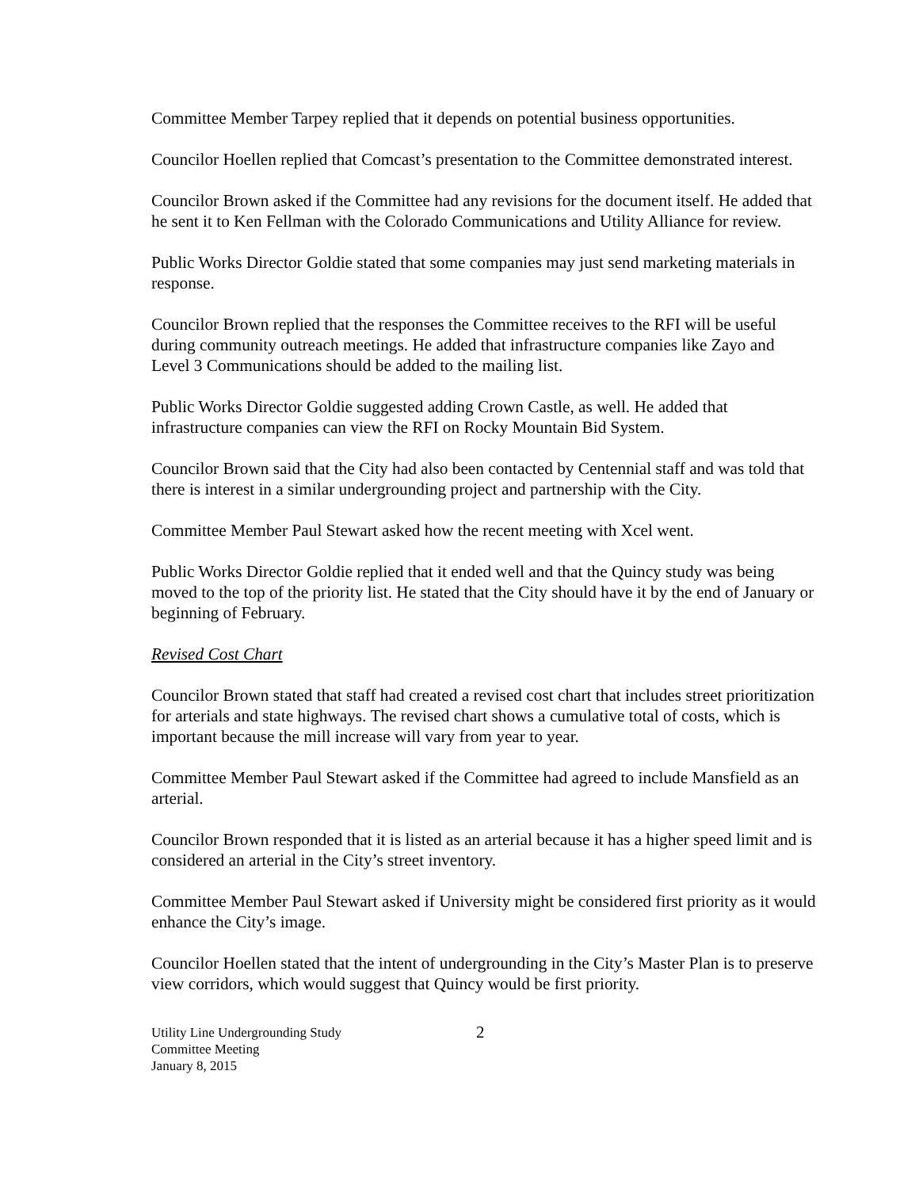Committee Member Tarpey replied that it depends on potential business opportunities.
Councilor Hoellen replied that Comcast’s presentation to the Committee demonstrated interest.
Councilor Brown asked if the Committee had any revisions for the document itself. He added that he sent it to Ken Fellman with the Colorado Communications and Utility Alliance for review.
Public Works Director Goldie stated that some companies may just send marketing materials in response.
Councilor Brown replied that the responses the Committee receives to the RFI will be useful during community outreach meetings. He added that infrastructure companies like Zayo and Level 3 Communications should be added to the mailing list.
Public Works Director Goldie suggested adding Crown Castle, as well. He added that infrastructure companies can view the RFI on Rocky Mountain Bid System.
Councilor Brown said that the City had also been contacted by Centennial staff and was told that there is interest in a similar undergrounding project and partnership with the City.
Committee Member Paul Stewart asked how the recent meeting with Xcel went.
Public Works Director Goldie replied that it ended well and that the Quincy study was being moved to the top of the priority list. He stated that the City should have it by the end of January or beginning of February.
Revised Cost Chart
Councilor Brown stated that staff had created a revised cost chart that includes street prioritization for arterials and state highways. The revised chart shows a cumulative total of costs, which is important because the mill increase will vary from year to year.
Committee Member Paul Stewart asked if the Committee had agreed to include Mansfield as an arterial.
Councilor Brown responded that it is listed as an arterial because it has a higher speed limit and is considered an arterial in the City’s street inventory.
Committee Member Paul Stewart asked if University might be considered first priority as it would enhance the City’s image.
Councilor Hoellen stated that the intent of undergrounding in the City’s Master Plan is to preserve view corridors, which would suggest that Quincy would be first priority.
Utility Line Undergrounding Study
Committee Meeting
January 8, 2015
2